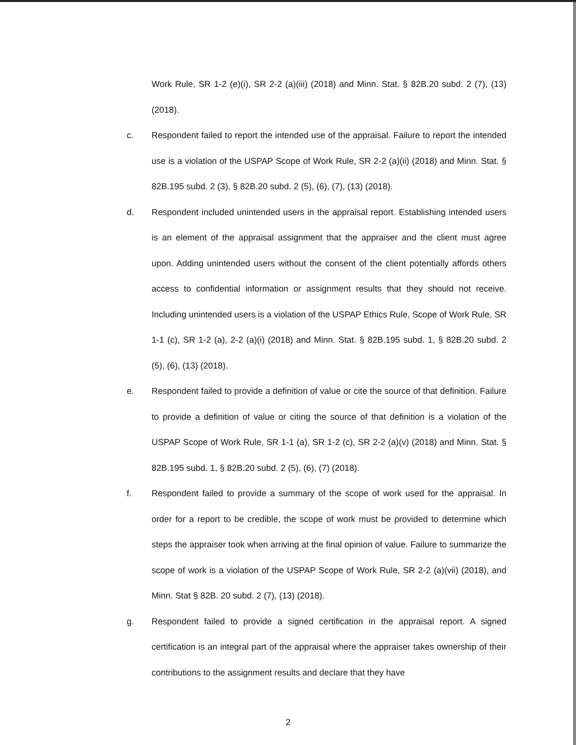Work Rule, SR 1-2 (e)(i), SR 2-2 (a)(iii) (2018) and Minn. Stat. § 82B.20 subd. 2 (7), (13) (2018).
c. Respondent failed to report the intended use of the appraisal. Failure to report the intended use is a violation of the USPAP Scope of Work Rule, SR 2-2 (a)(ii) (2018) and Minn. Stat. § 82B.195 subd. 2 (3), § 82B.20 subd. 2 (5), (6), (7), (13) (2018).
d. Respondent included unintended users in the appraisal report. Establishing intended users is an element of the appraisal assignment that the appraiser and the client must agree upon. Adding unintended users without the consent of the client potentially affords others access to confidential information or assignment results that they should not receive. Including unintended users is a violation of the USPAP Ethics Rule, Scope of Work Rule, SR 1-1 (c), SR 1-2 (a), 2-2 (a)(i) (2018) and Minn. Stat. § 82B.195 subd. 1, § 82B.20 subd. 2 (5), (6), (13) (2018).
e. Respondent failed to provide a definition of value or cite the source of that definition. Failure to provide a definition of value or citing the source of that definition is a violation of the USPAP Scope of Work Rule, SR 1-1 (a), SR 1-2 (c), SR 2-2 (a)(v) (2018) and Minn. Stat. § 82B.195 subd. 1, § 82B.20 subd. 2 (5), (6), (7) (2018).
f. Respondent failed to provide a summary of the scope of work used for the appraisal. In order for a report to be credible, the scope of work must be provided to determine which steps the appraiser took when arriving at the final opinion of value. Failure to summarize the scope of work is a violation of the USPAP Scope of Work Rule, SR 2-2 (a)(vii) (2018), and Minn. Stat § 82B. 20 subd. 2 (7), (13) (2018).
g. Respondent failed to provide a signed certification in the appraisal report. A signed certification is an integral part of the appraisal where the appraiser takes ownership of their contributions to the assignment results and declare that they have
2